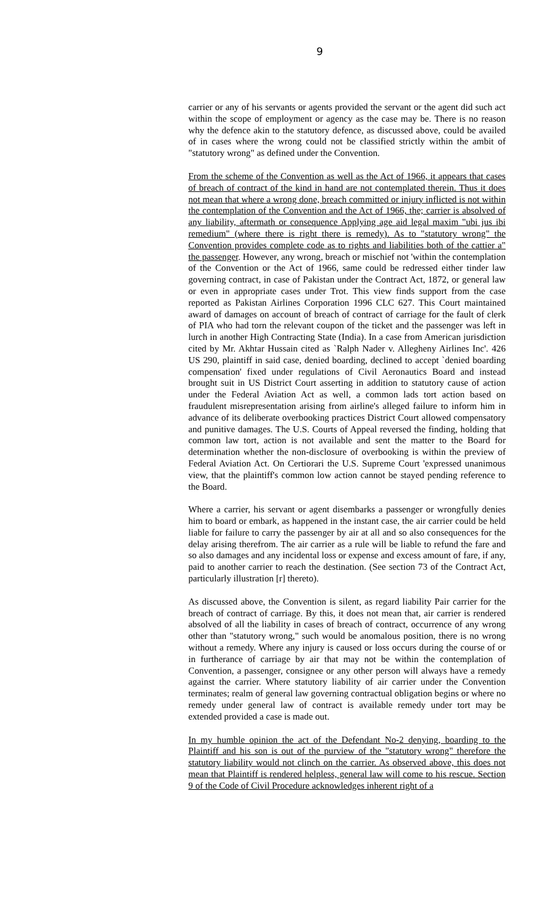9
carrier or any of his servants or agents provided the servant or the agent did such act within the scope of employment or agency as the case may be. There is no reason why the defence akin to the statutory defence, as discussed above, could be availed of in cases where the wrong could not be classified strictly within the ambit of "statutory wrong" as defined under the Convention.
From the scheme of the Convention as well as the Act of 1966, it appears that cases of breach of contract of the kind in hand are not contemplated therein. Thus it does not mean that where a wrong done, breach committed or injury inflicted is not within the contemplation of the Convention and the Act of 1966, the; carrier is absolved of any liability, aftermath or consequence Applying age aid legal maxim "ubi jus ibi remedium" (where there is right there is remedy). As to "statutory wrong" the Convention provides complete code as to rights and liabilities both of the cattier a" the passenger. However, any wrong, breach or mischief not 'within the contemplation of the Convention or the Act of 1966, same could be redressed either tinder law governing contract, in case of Pakistan under the Contract Act, 1872, or general law or even in appropriate cases under Trot. This view finds support from the case reported as Pakistan Airlines Corporation 1996 CLC 627. This Court maintained award of damages on account of breach of contract of carriage for the fault of clerk of PIA who had torn the relevant coupon of the ticket and the passenger was left in lurch in another High Contracting State (India). In a case from American jurisdiction cited by Mr. Akhtar Hussain cited as `Ralph Nader v. Allegheny Airlines Inc'. 426 US 290, plaintiff in said case, denied boarding, declined to accept `denied boarding compensation' fixed under regulations of Civil Aeronautics Board and instead brought suit in US District Court asserting in addition to statutory cause of action under the Federal Aviation Act as well, a common lads tort action based on fraudulent misrepresentation arising from airline's alleged failure to inform him in advance of its deliberate overbooking practices District Court allowed compensatory and punitive damages. The U.S. Courts of Appeal reversed the finding, holding that common law tort, action is not available and sent the matter to the Board for determination whether the non-disclosure of overbooking is within the preview of Federal Aviation Act. On Certiorari the U.S. Supreme Court 'expressed unanimous view, that the plaintiff's common low action cannot be stayed pending reference to the Board.
Where a carrier, his servant or agent disembarks a passenger or wrongfully denies him to board or embark, as happened in the instant case, the air carrier could be held liable for failure to carry the passenger by air at all and so also consequences for the delay arising therefrom. The air carrier as a rule will be liable to refund the fare and so also damages and any incidental loss or expense and excess amount of fare, if any, paid to another carrier to reach the destination. (See section 73 of the Contract Act, particularly illustration [r] thereto).
As discussed above, the Convention is silent, as regard liability Pair carrier for the breach of contract of carriage. By this, it does not mean that, air carrier is rendered absolved of all the liability in cases of breach of contract, occurrence of any wrong other than "statutory wrong," such would be anomalous position, there is no wrong without a remedy. Where any injury is caused or loss occurs during the course of or in furtherance of carriage by air that may not be within the contemplation of Convention, a passenger, consignee or any other person will always have a remedy against the carrier. Where statutory liability of air carrier under the Convention terminates; realm of general law governing contractual obligation begins or where no remedy under general law of contract is available remedy under tort may be extended provided a case is made out.
In my humble opinion the act of the Defendant No-2 denying, boarding to the Plaintiff and his son is out of the purview of the "statutory wrong" therefore the statutory liability would not clinch on the carrier. As observed above, this does not mean that Plaintiff is rendered helpless, general law will come to his rescue. Section 9 of the Code of Civil Procedure acknowledges inherent right of a